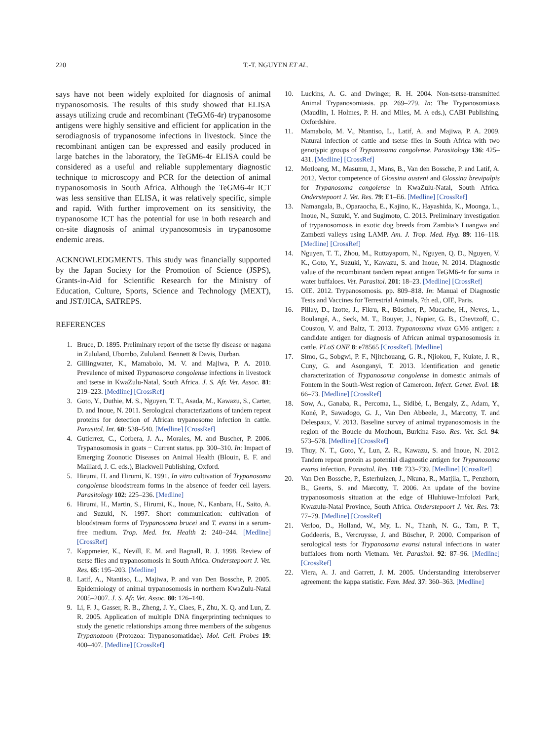220 T.-T. NGUYEN ET AL.
says have not been widely exploited for diagnosis of animal trypanosomosis. The results of this study showed that ELISA assays utilizing crude and recombinant (TeGM6-4r) trypanosome antigens were highly sensitive and efficient for application in the serodiagnosis of trypanosome infections in livestock. Since the recombinant antigen can be expressed and easily produced in large batches in the laboratory, the TeGM6-4r ELISA could be considered as a useful and reliable supplementary diagnostic technique to microscopy and PCR for the detection of animal trypanosomosis in South Africa. Although the TeGM6-4r ICT was less sensitive than ELISA, it was relatively specific, simple and rapid. With further improvement on its sensitivity, the trypanosome ICT has the potential for use in both research and on-site diagnosis of animal trypanosomosis in trypanosome endemic areas.
ACKNOWLEDGMENTS. This study was financially supported by the Japan Society for the Promotion of Science (JSPS), Grants-in-Aid for Scientific Research for the Ministry of Education, Culture, Sports, Science and Technology (MEXT), and JST/JICA, SATREPS.
REFERENCES
1. Bruce, D. 1895. Preliminary report of the tsetse fly disease or nagana in Zululand, Ubombo, Zululand. Bennett & Davis, Durban.
2. Gillingwater, K., Mamabolo, M. V. and Majiwa, P. A. 2010. Prevalence of mixed Trypanosoma congolense infections in livestock and tsetse in KwaZulu-Natal, South Africa. J. S. Afr. Vet. Assoc. 81: 219–223. [Medline] [CrossRef]
3. Goto, Y., Duthie, M. S., Nguyen, T. T., Asada, M., Kawazu, S., Carter, D. and Inoue, N. 2011. Serological characterizations of tandem repeat proteins for detection of African trypanosome infection in cattle. Parasitol. Int. 60: 538–540. [Medline] [CrossRef]
4. Gutierrez, C., Corbera, J. A., Morales, M. and Buscher, P. 2006. Trypanosomosis in goats − Current status. pp. 300–310. In: Impact of Emerging Zoonotic Diseases on Animal Health (Blouin, E. F. and Maillard, J. C. eds.), Blackwell Publishing, Oxford.
5. Hirumi, H. and Hirumi, K. 1991. In vitro cultivation of Trypanosoma congolense bloodstream forms in the absence of feeder cell layers. Parasitology 102: 225–236. [Medline]
6. Hirumi, H., Martin, S., Hirumi, K., Inoue, N., Kanbara, H., Saito, A. and Suzuki, N. 1997. Short communication: cultivation of bloodstream forms of Trypanosoma brucei and T. evansi in a serum-free medium. Trop. Med. Int. Health 2: 240–244. [Medline] [CrossRef]
7. Kappmeier, K., Nevill, E. M. and Bagnall, R. J. 1998. Review of tsetse flies and trypanosomosis in South Africa. Onderstepoort J. Vet. Res. 65: 195–203. [Medline]
8. Latif, A., Ntantiso, L., Majiwa, P. and van Den Bossche, P. 2005. Epidemiology of animal trypanosomosis in northern KwaZulu-Natal 2005–2007. J. S. Afr. Vet. Assoc. 80: 126–140.
9. Li, F. J., Gasser, R. B., Zheng, J. Y., Claes, F., Zhu, X. Q. and Lun, Z. R. 2005. Application of multiple DNA fingerprinting techniques to study the genetic relationships among three members of the subgenus Trypanozoon (Protozoa: Trypanosomatidae). Mol. Cell. Probes 19: 400–407. [Medline] [CrossRef]
10. Luckins, A. G. and Dwinger, R. H. 2004. Non-tsetse-transmitted Animal Trypanosomiasis. pp. 269–279. In: The Trypanosomiasis (Maudlin, I. Holmes, P. H. and Miles, M. A eds.), CABI Publishing, Oxfordshire.
11. Mamabolo, M. V., Ntantiso, L., Latif, A. and Majiwa, P. A. 2009. Natural infection of cattle and tsetse flies in South Africa with two genotypic groups of Trypanosoma congolense. Parasitology 136: 425–431. [Medline] [CrossRef]
12. Motloang, M., Masumu, J., Mans, B., Van den Bossche, P. and Latif, A. 2012. Vector competence of Glossina austeni and Glossina brevipalpis for Trypanosoma congolense in KwaZulu-Natal, South Africa. Onderstepoort J. Vet. Res. 79: E1–E6. [Medline] [CrossRef]
13. Namangala, B., Oparaocha, E., Kajino, K., Hayashida, K., Moonga, L., Inoue, N., Suzuki, Y. and Sugimoto, C. 2013. Preliminary investigation of trypanosomosis in exotic dog breeds from Zambia’s Luangwa and Zambezi valleys using LAMP. Am. J. Trop. Med. Hyg. 89: 116–118. [Medline] [CrossRef]
14. Nguyen, T. T., Zhou, M., Ruttayaporn, N., Nguyen, Q. D., Nguyen, V. K., Goto, Y., Suzuki, Y., Kawazu, S. and Inoue, N. 2014. Diagnostic value of the recombinant tandem repeat antigen TeGM6-4r for surra in water buffaloes. Vet. Parasitol. 201: 18–23. [Medline] [CrossRef]
15. OIE. 2012. Trypanosomosis. pp. 809–818. In: Manual of Diagnostic Tests and Vaccines for Terrestrial Animals, 7th ed., OIE, Paris.
16. Pillay, D., Izotte, J., Fikru, R., Büscher, P., Mucache, H., Neves, L., Boulangé, A., Seck, M. T., Bouyer, J., Napier, G. B., Chevtzoff, C., Coustou, V. and Baltz, T. 2013. Trypanosoma vivax GM6 antigen: a candidate antigen for diagnosis of African animal trypanosomosis in cattle. PLoS ONE 8: e78565 [CrossRef]. [Medline]
17. Simo, G., Sobgwi, P. F., Njitchouang, G. R., Njiokou, F., Kuiate, J. R., Cuny, G. and Asonganyi, T. 2013. Identification and genetic characterization of Trypanosoma congolense in domestic animals of Fontem in the South-West region of Cameroon. Infect. Genet. Evol. 18: 66–73. [Medline] [CrossRef]
18. Sow, A., Ganaba, R., Percoma, L., Sidibé, I., Bengaly, Z., Adam, Y., Koné, P., Sawadogo, G. J., Van Den Abbeele, J., Marcotty, T. and Delespaux, V. 2013. Baseline survey of animal trypanosomosis in the region of the Boucle du Mouhoun, Burkina Faso. Res. Vet. Sci. 94: 573–578. [Medline] [CrossRef]
19. Thuy, N. T., Goto, Y., Lun, Z. R., Kawazu, S. and Inoue, N. 2012. Tandem repeat protein as potential diagnostic antigen for Trypanosoma evansi infection. Parasitol. Res. 110: 733–739. [Medline] [CrossRef]
20. Van Den Bossche, P., Esterhuizen, J., Nkuna, R., Matjila, T., Penzhorn, B., Geerts, S. and Marcotty, T. 2006. An update of the bovine trypanosomosis situation at the edge of Hluhiuwe-Imfolozi Park, Kwazulu-Natal Province, South Africa. Onderstepoort J. Vet. Res. 73: 77–79. [Medline] [CrossRef]
21. Verloo, D., Holland, W., My, L. N., Thanh, N. G., Tam, P. T., Goddeeris, B., Vercruysse, J. and Büscher, P. 2000. Comparison of serological tests for Trypanosoma evansi natural infections in water buffaloes from north Vietnam. Vet. Parasitol. 92: 87–96. [Medline] [CrossRef]
22. Viera, A. J. and Garrett, J. M. 2005. Understanding interobserver agreement: the kappa statistic. Fam. Med. 37: 360–363. [Medline]